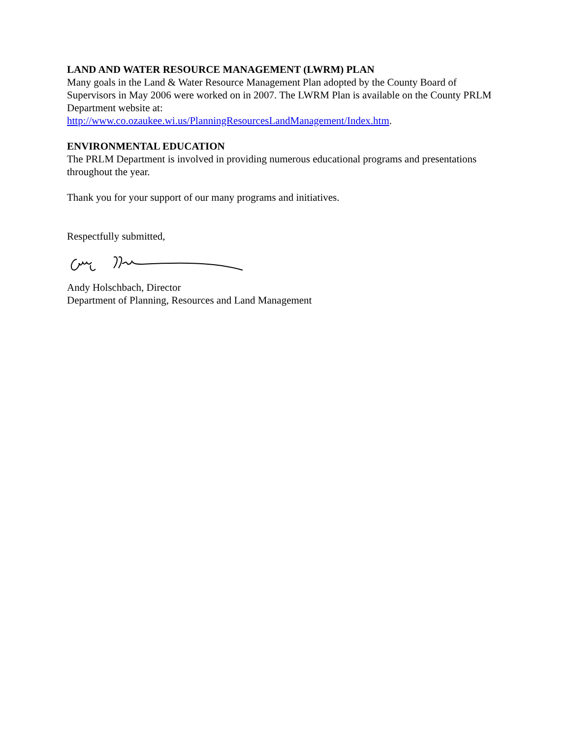LAND AND WATER RESOURCE MANAGEMENT (LWRM) PLAN
Many goals in the Land & Water Resource Management Plan adopted by the County Board of Supervisors in May 2006 were worked on in 2007. The LWRM Plan is available on the County PRLM Department website at:
http://www.co.ozaukee.wi.us/PlanningResourcesLandManagement/Index.htm.
ENVIRONMENTAL EDUCATION
The PRLM Department is involved in providing numerous educational programs and presentations throughout the year.
Thank you for your support of our many programs and initiatives.
Respectfully submitted,
Andy Holschbach, Director
Department of Planning, Resources and Land Management